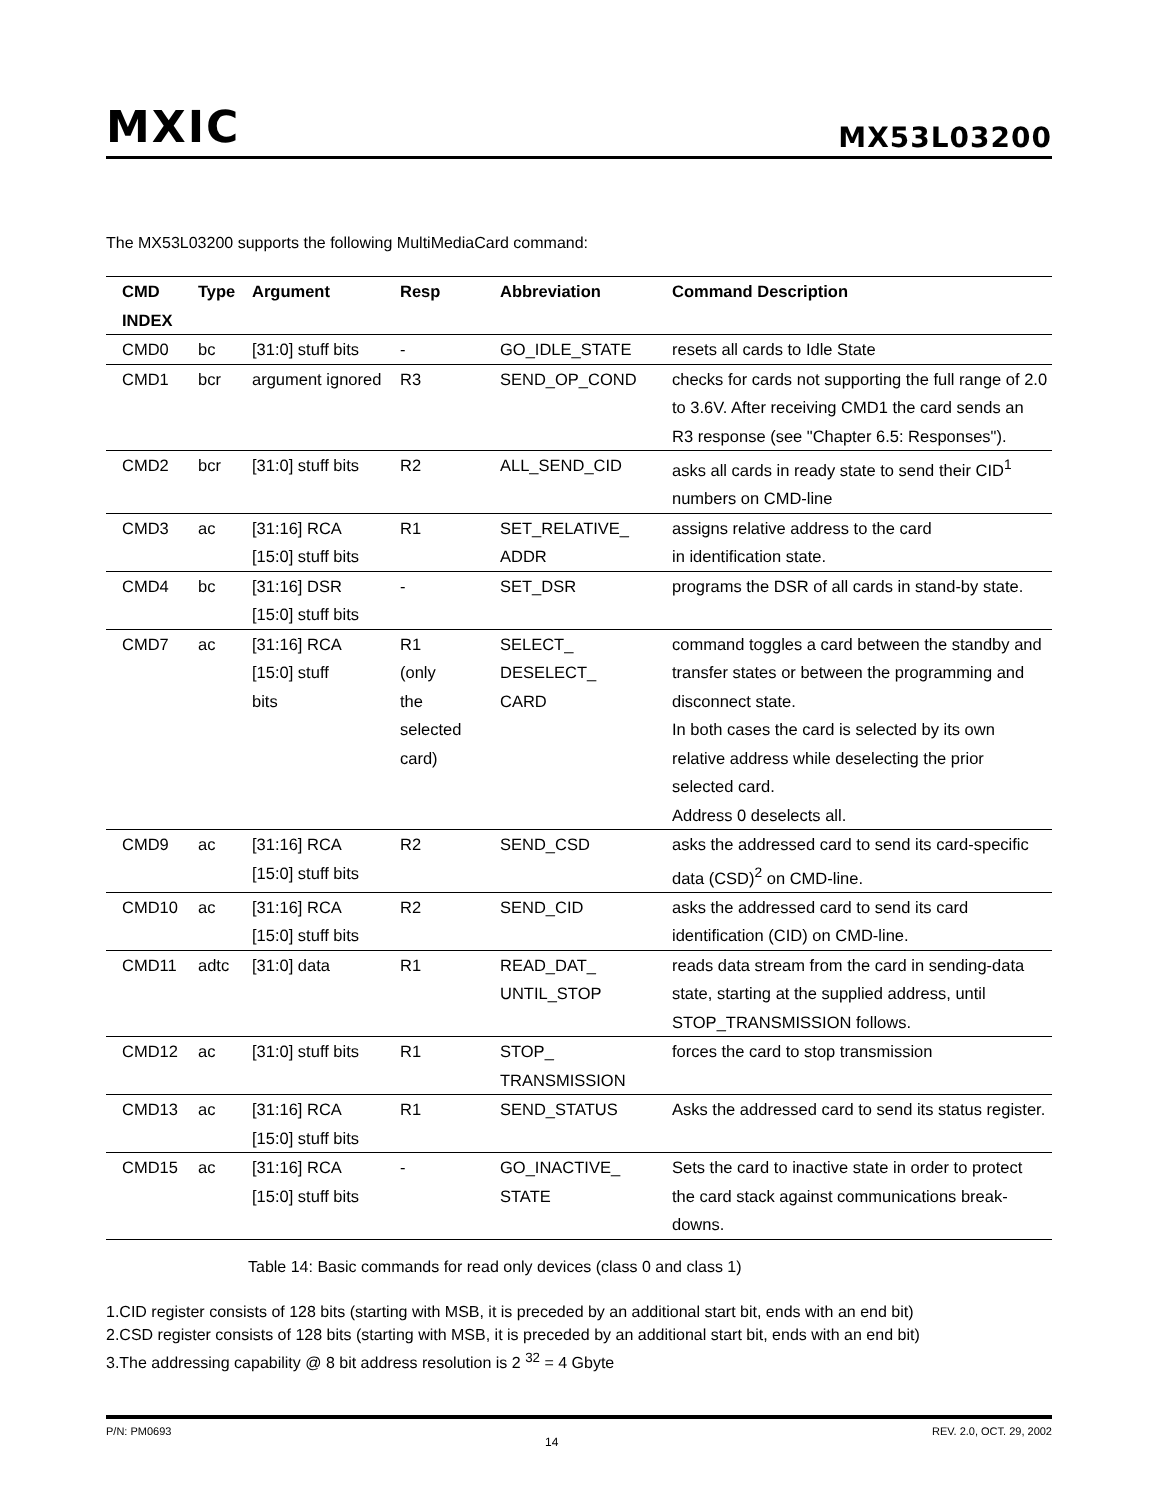MXIC
MX53L03200
The MX53L03200 supports the following MultiMediaCard command:
| CMD INDEX | Type | Argument | Resp | Abbreviation | Command Description |
| --- | --- | --- | --- | --- | --- |
| CMD0 | bc | [31:0] stuff bits | - | GO_IDLE_STATE | resets all cards to Idle State |
| CMD1 | bcr | argument ignored | R3 | SEND_OP_COND | checks for cards not supporting the full range of 2.0 to 3.6V. After receiving CMD1 the card sends an R3 response (see "Chapter 6.5: Responses"). |
| CMD2 | bcr | [31:0] stuff bits | R2 | ALL_SEND_CID | asks all cards in ready state to send their CID<sup>1</sup> numbers on CMD-line |
| CMD3 | ac | [31:16] RCA [15:0] stuff bits | R1 | SET_RELATIVE_ ADDR | assigns relative address to the card in identification state. |
| CMD4 | bc | [31:16] DSR [15:0] stuff bits | - | SET_DSR | programs the DSR of all cards in stand-by state. |
| CMD7 | ac | [31:16] RCA [15:0] stuff bits | R1 (only the selected card) | SELECT_ DESELECT_ CARD | command toggles a card between the standby and transfer states or between the programming and disconnect state. In both cases the card is selected by its own relative address while deselecting the prior selected card. Address 0 deselects all. |
| CMD9 | ac | [31:16] RCA [15:0] stuff bits | R2 | SEND_CSD | asks the addressed card to send its card-specific data (CSD)<sup>2</sup> on CMD-line. |
| CMD10 | ac | [31:16] RCA [15:0] stuff bits | R2 | SEND_CID | asks the addressed card to send its card identification (CID) on CMD-line. |
| CMD11 | adtc | [31:0] data | R1 | READ_DAT_ UNTIL_STOP | reads data stream from the card in sending-data state, starting at the supplied address, until STOP_TRANSMISSION follows. |
| CMD12 | ac | [31:0] stuff bits | R1 | STOP_ TRANSMISSION | forces the card to stop transmission |
| CMD13 | ac | [31:16] RCA [15:0] stuff bits | R1 | SEND_STATUS | Asks the addressed card to send its status register. |
| CMD15 | ac | [31:16] RCA [15:0] stuff bits | - | GO_INACTIVE_ STATE | Sets the card to inactive state in order to protect the card stack against communications break-downs. |
Table 14: Basic commands for read only devices (class 0 and class 1)
1.CID register consists of 128 bits (starting with MSB, it is preceded by an additional start bit, ends with an end bit)
2.CSD register consists of 128 bits (starting with MSB, it is preceded by an additional start bit, ends with an end bit)
3.The addressing capability @ 8 bit address resolution is 2 <sup>32</sup> = 4 Gbyte
P/N: PM0693 14 REV. 2.0, OCT. 29, 2002